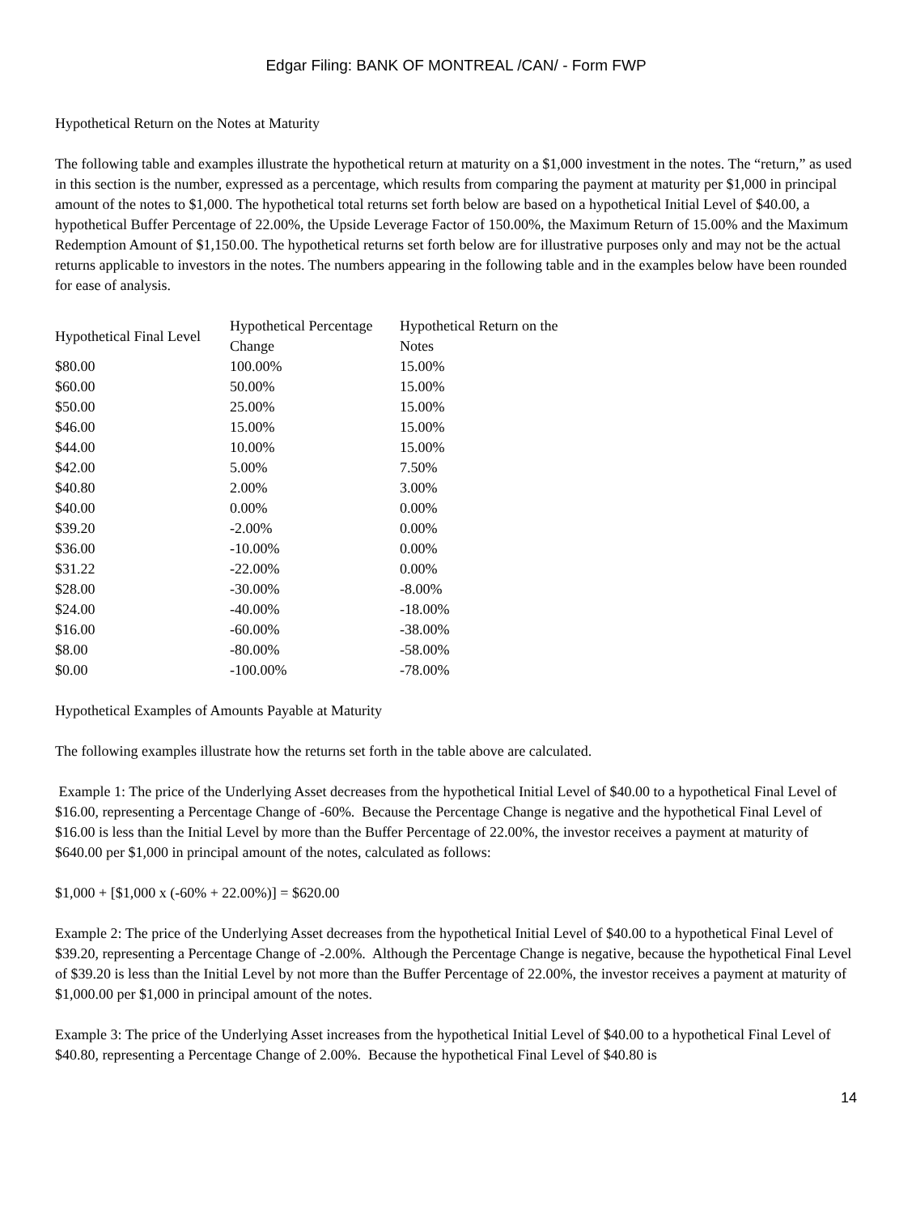Edgar Filing: BANK OF MONTREAL /CAN/ - Form FWP
Hypothetical Return on the Notes at Maturity
The following table and examples illustrate the hypothetical return at maturity on a $1,000 investment in the notes. The “return,” as used in this section is the number, expressed as a percentage, which results from comparing the payment at maturity per $1,000 in principal amount of the notes to $1,000. The hypothetical total returns set forth below are based on a hypothetical Initial Level of $40.00, a hypothetical Buffer Percentage of 22.00%, the Upside Leverage Factor of 150.00%, the Maximum Return of 15.00% and the Maximum Redemption Amount of $1,150.00. The hypothetical returns set forth below are for illustrative purposes only and may not be the actual returns applicable to investors in the notes. The numbers appearing in the following table and in the examples below have been rounded for ease of analysis.
| Hypothetical Final Level | Hypothetical Percentage Change | Hypothetical Return on the Notes |
| --- | --- | --- |
| $80.00 | 100.00% | 15.00% |
| $60.00 | 50.00% | 15.00% |
| $50.00 | 25.00% | 15.00% |
| $46.00 | 15.00% | 15.00% |
| $44.00 | 10.00% | 15.00% |
| $42.00 | 5.00% | 7.50% |
| $40.80 | 2.00% | 3.00% |
| $40.00 | 0.00% | 0.00% |
| $39.20 | -2.00% | 0.00% |
| $36.00 | -10.00% | 0.00% |
| $31.22 | -22.00% | 0.00% |
| $28.00 | -30.00% | -8.00% |
| $24.00 | -40.00% | -18.00% |
| $16.00 | -60.00% | -38.00% |
| $8.00 | -80.00% | -58.00% |
| $0.00 | -100.00% | -78.00% |
Hypothetical Examples of Amounts Payable at Maturity
The following examples illustrate how the returns set forth in the table above are calculated.
Example 1: The price of the Underlying Asset decreases from the hypothetical Initial Level of $40.00 to a hypothetical Final Level of $16.00, representing a Percentage Change of -60%. Because the Percentage Change is negative and the hypothetical Final Level of $16.00 is less than the Initial Level by more than the Buffer Percentage of 22.00%, the investor receives a payment at maturity of $640.00 per $1,000 in principal amount of the notes, calculated as follows:
$1,000 + [$1,000 x (-60% + 22.00%)] = $620.00
Example 2: The price of the Underlying Asset decreases from the hypothetical Initial Level of $40.00 to a hypothetical Final Level of $39.20, representing a Percentage Change of -2.00%. Although the Percentage Change is negative, because the hypothetical Final Level of $39.20 is less than the Initial Level by not more than the Buffer Percentage of 22.00%, the investor receives a payment at maturity of $1,000.00 per $1,000 in principal amount of the notes.
Example 3: The price of the Underlying Asset increases from the hypothetical Initial Level of $40.00 to a hypothetical Final Level of $40.80, representing a Percentage Change of 2.00%. Because the hypothetical Final Level of $40.80 is
14